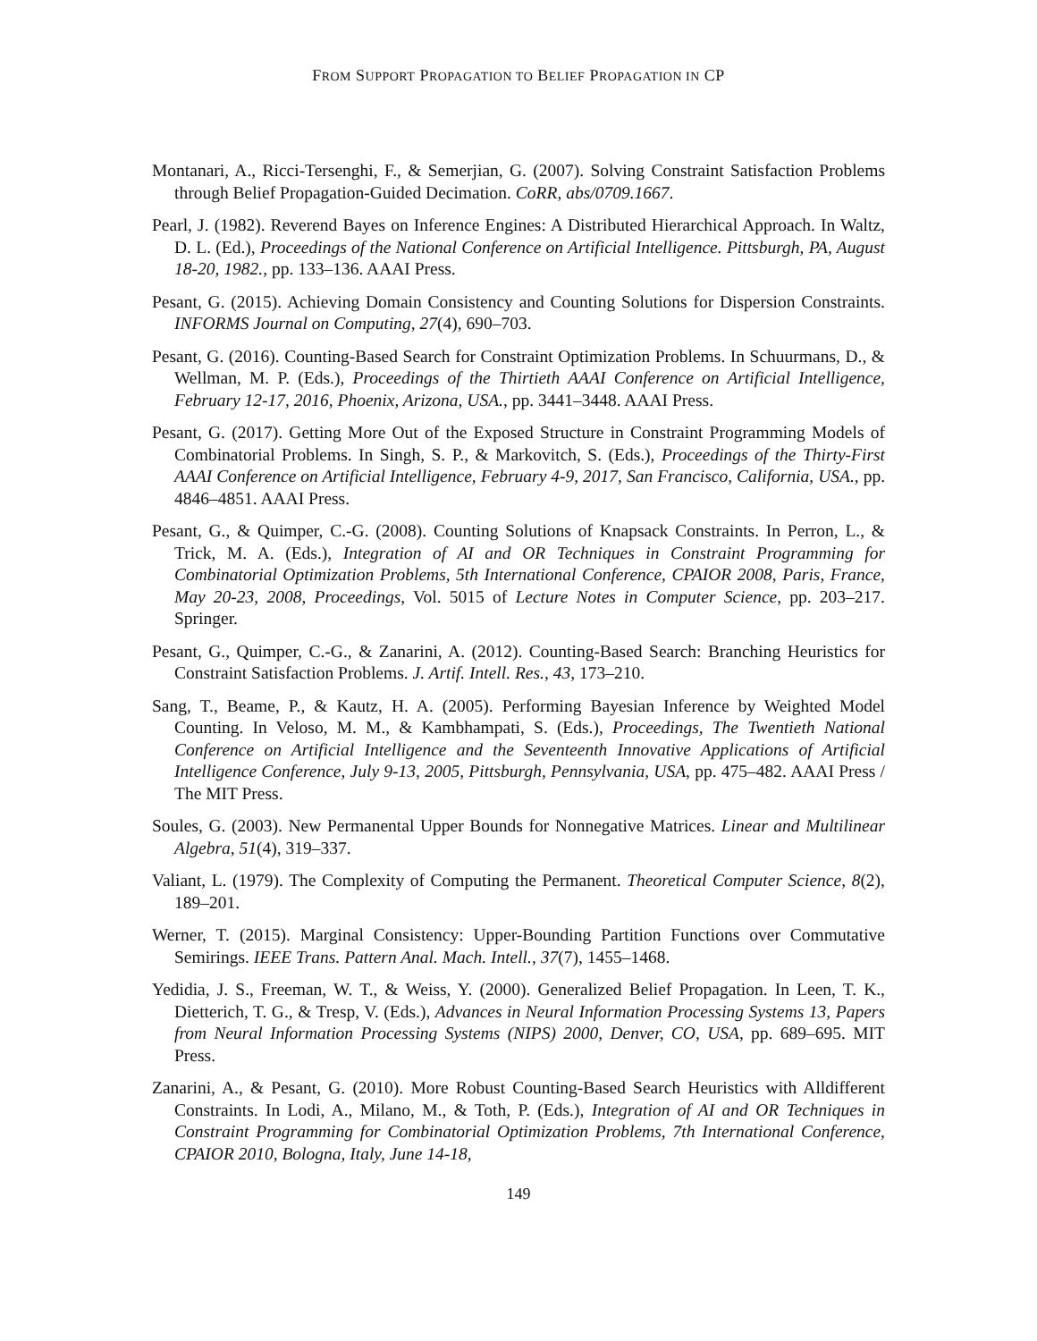FROM SUPPORT PROPAGATION TO BELIEF PROPAGATION IN CP
Montanari, A., Ricci-Tersenghi, F., & Semerjian, G. (2007). Solving Constraint Satisfaction Problems through Belief Propagation-Guided Decimation. CoRR, abs/0709.1667.
Pearl, J. (1982). Reverend Bayes on Inference Engines: A Distributed Hierarchical Approach. In Waltz, D. L. (Ed.), Proceedings of the National Conference on Artificial Intelligence. Pittsburgh, PA, August 18-20, 1982., pp. 133–136. AAAI Press.
Pesant, G. (2015). Achieving Domain Consistency and Counting Solutions for Dispersion Constraints. INFORMS Journal on Computing, 27(4), 690–703.
Pesant, G. (2016). Counting-Based Search for Constraint Optimization Problems. In Schuurmans, D., & Wellman, M. P. (Eds.), Proceedings of the Thirtieth AAAI Conference on Artificial Intelligence, February 12-17, 2016, Phoenix, Arizona, USA., pp. 3441–3448. AAAI Press.
Pesant, G. (2017). Getting More Out of the Exposed Structure in Constraint Programming Models of Combinatorial Problems. In Singh, S. P., & Markovitch, S. (Eds.), Proceedings of the Thirty-First AAAI Conference on Artificial Intelligence, February 4-9, 2017, San Francisco, California, USA., pp. 4846–4851. AAAI Press.
Pesant, G., & Quimper, C.-G. (2008). Counting Solutions of Knapsack Constraints. In Perron, L., & Trick, M. A. (Eds.), Integration of AI and OR Techniques in Constraint Programming for Combinatorial Optimization Problems, 5th International Conference, CPAIOR 2008, Paris, France, May 20-23, 2008, Proceedings, Vol. 5015 of Lecture Notes in Computer Science, pp. 203–217. Springer.
Pesant, G., Quimper, C.-G., & Zanarini, A. (2012). Counting-Based Search: Branching Heuristics for Constraint Satisfaction Problems. J. Artif. Intell. Res., 43, 173–210.
Sang, T., Beame, P., & Kautz, H. A. (2005). Performing Bayesian Inference by Weighted Model Counting. In Veloso, M. M., & Kambhampati, S. (Eds.), Proceedings, The Twentieth National Conference on Artificial Intelligence and the Seventeenth Innovative Applications of Artificial Intelligence Conference, July 9-13, 2005, Pittsburgh, Pennsylvania, USA, pp. 475–482. AAAI Press / The MIT Press.
Soules, G. (2003). New Permanental Upper Bounds for Nonnegative Matrices. Linear and Multilinear Algebra, 51(4), 319–337.
Valiant, L. (1979). The Complexity of Computing the Permanent. Theoretical Computer Science, 8(2), 189–201.
Werner, T. (2015). Marginal Consistency: Upper-Bounding Partition Functions over Commutative Semirings. IEEE Trans. Pattern Anal. Mach. Intell., 37(7), 1455–1468.
Yedidia, J. S., Freeman, W. T., & Weiss, Y. (2000). Generalized Belief Propagation. In Leen, T. K., Dietterich, T. G., & Tresp, V. (Eds.), Advances in Neural Information Processing Systems 13, Papers from Neural Information Processing Systems (NIPS) 2000, Denver, CO, USA, pp. 689–695. MIT Press.
Zanarini, A., & Pesant, G. (2010). More Robust Counting-Based Search Heuristics with Alldifferent Constraints. In Lodi, A., Milano, M., & Toth, P. (Eds.), Integration of AI and OR Techniques in Constraint Programming for Combinatorial Optimization Problems, 7th International Conference, CPAIOR 2010, Bologna, Italy, June 14-18,
149